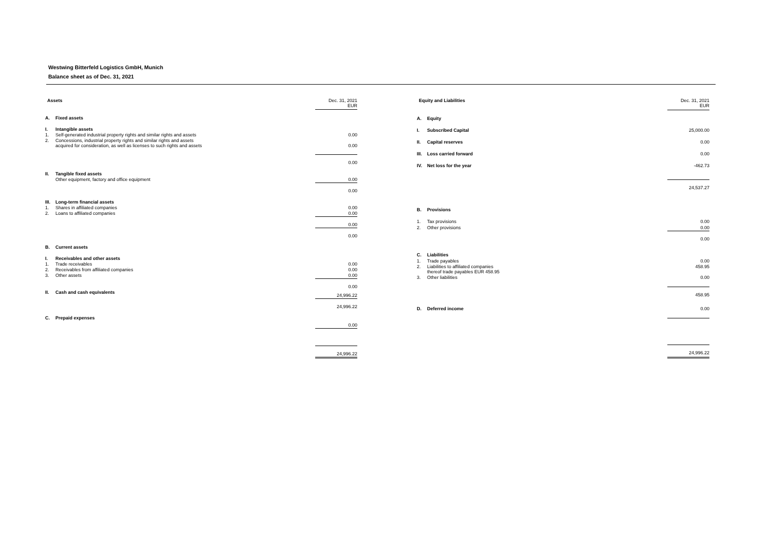Westwing Bitterfeld Logistics GmbH, Munich
Balance sheet as of Dec. 31, 2021
| Assets | | Dec. 31, 2021 EUR |
| A. | Fixed assets | |
| I. | Intangible assets | |
| 1. | Self-generated industrial property rights and similar rights and assets | 0.00 |
| 2. | Concessions, industrial property rights and similar rights and assets acquired for consideration, as well as licenses to such rights and assets | 0.00 |
| | | 0.00 |
| II. | Tangible fixed assets | |
| | Other equipment, factory and office equipment | 0.00 |
| | | 0.00 |
| III. | Long-term financial assets | |
| 1. | Shares in affiliated companies | 0.00 |
| 2. | Loans to affiliated companies | 0.00 |
| | | 0.00 |
| | | 0.00 |
| B. | Current assets | |
| I. | Receivables and other assets | |
| 1. | Trade receivables | 0.00 |
| 2. | Receivables from affiliated companies | 0.00 |
| 3. | Other assets | 0.00 |
| | | 0.00 |
| II. | Cash and cash equivalents | 24,996.22 |
| | | 24,996.22 |
| C. | Prepaid expenses | 0.00 |
| | | 24,996.22 |
| Equity and Liabilities | | Dec. 31, 2021 EUR |
| A. | Equity | |
| I. | Subscribed Capital | 25,000.00 |
| II. | Capital reserves | 0.00 |
| III. | Loss carried forward | 0.00 |
| IV. | Net loss for the year | -462.73 |
| | | 24,537.27 |
| B. | Provisions | |
| 1. | Tax provisions | 0.00 |
| 2. | Other provisions | 0.00 |
| | | 0.00 |
| C. | Liabilities | |
| 1. | Trade payables | 0.00 |
| 2. | Liabilities to affiliated companies thereof trade payables EUR 458.95 | 458.95 |
| 3. | Other liabilities | 0.00 |
| | | 458.95 |
| D. | Deferred income | 0.00 |
| | | 24,996.22 |